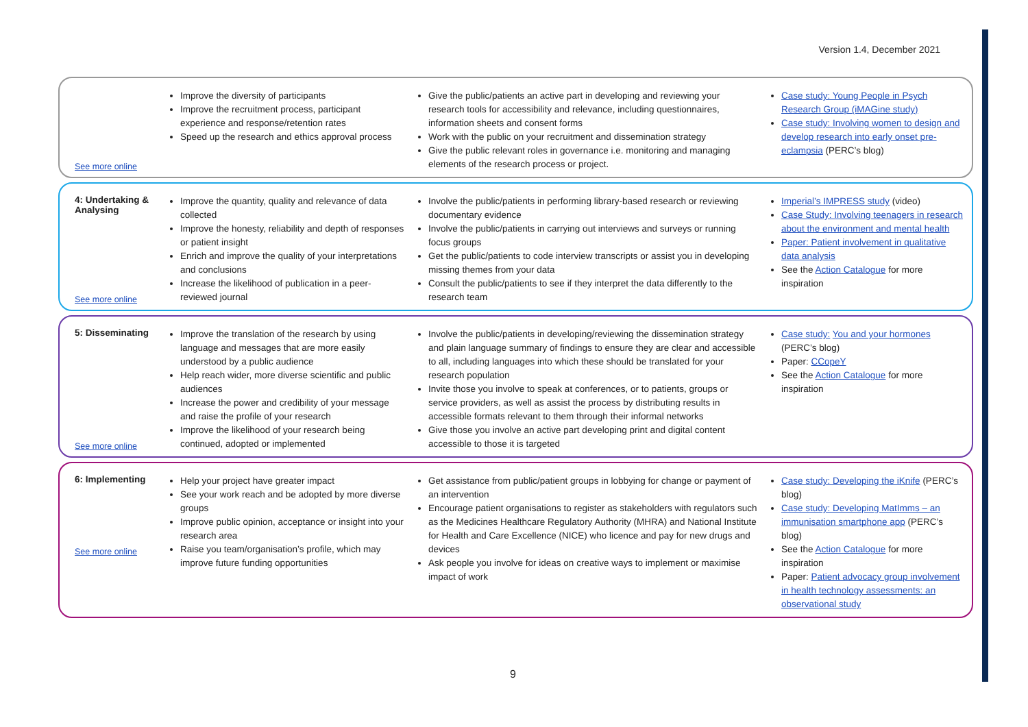Version 1.4, December 2021
See more online
Improve the diversity of participants
Improve the recruitment process, participant experience and response/retention rates
Speed up the research and ethics approval process
Give the public/patients an active part in developing and reviewing your research tools for accessibility and relevance, including questionnaires, information sheets and consent forms
Work with the public on your recruitment and dissemination strategy
Give the public relevant roles in governance i.e. monitoring and managing elements of the research process or project.
Case study: Young People in Psych Research Group (iMAGine study)
Case study: Involving women to design and develop research into early onset pre- eclampsia (PERC’s blog)
4: Undertaking & Analysing
See more online
Improve the quantity, quality and relevance of data collected
Improve the honesty, reliability and depth of responses or patient insight
Enrich and improve the quality of your interpretations and conclusions
Increase the likelihood of publication in a peer-reviewed journal
Involve the public/patients in performing library-based research or reviewing documentary evidence
Involve the public/patients in carrying out interviews and surveys or running focus groups
Get the public/patients to code interview transcripts or assist you in developing missing themes from your data
Consult the public/patients to see if they interpret the data differently to the research team
Imperial’s IMPRESS study (video)
Case Study: Involving teenagers in research about the environment and mental health
Paper: Patient involvement in qualitative data analysis
See the Action Catalogue for more inspiration
5: Disseminating
See more online
Improve the translation of the research by using language and messages that are more easily understood by a public audience
Help reach wider, more diverse scientific and public audiences
Increase the power and credibility of your message and raise the profile of your research
Improve the likelihood of your research being continued, adopted or implemented
Involve the public/patients in developing/reviewing the dissemination strategy and plain language summary of findings to ensure they are clear and accessible to all, including languages into which these should be translated for your research population
Invite those you involve to speak at conferences, or to patients, groups or service providers, as well as assist the process by distributing results in accessible formats relevant to them through their informal networks
Give those you involve an active part developing print and digital content accessible to those it is targeted
Case study: You and your hormones (PERC’s blog)
Paper: CCopeY
See the Action Catalogue for more inspiration
6: Implementing
See more online
Help your project have greater impact
See your work reach and be adopted by more diverse groups
Improve public opinion, acceptance or insight into your research area
Raise you team/organisation’s profile, which may improve future funding opportunities
Get assistance from public/patient groups in lobbying for change or payment of an intervention
Encourage patient organisations to register as stakeholders with regulators such as the Medicines Healthcare Regulatory Authority (MHRA) and National Institute for Health and Care Excellence (NICE) who licence and pay for new drugs and devices
Ask people you involve for ideas on creative ways to implement or maximise impact of work
Case study: Developing the iKnife (PERC’s blog)
Case study: Developing MatImms – an immunisation smartphone app (PERC’s blog)
See the Action Catalogue for more inspiration
Paper: Patient advocacy group involvement in health technology assessments: an observational study
9